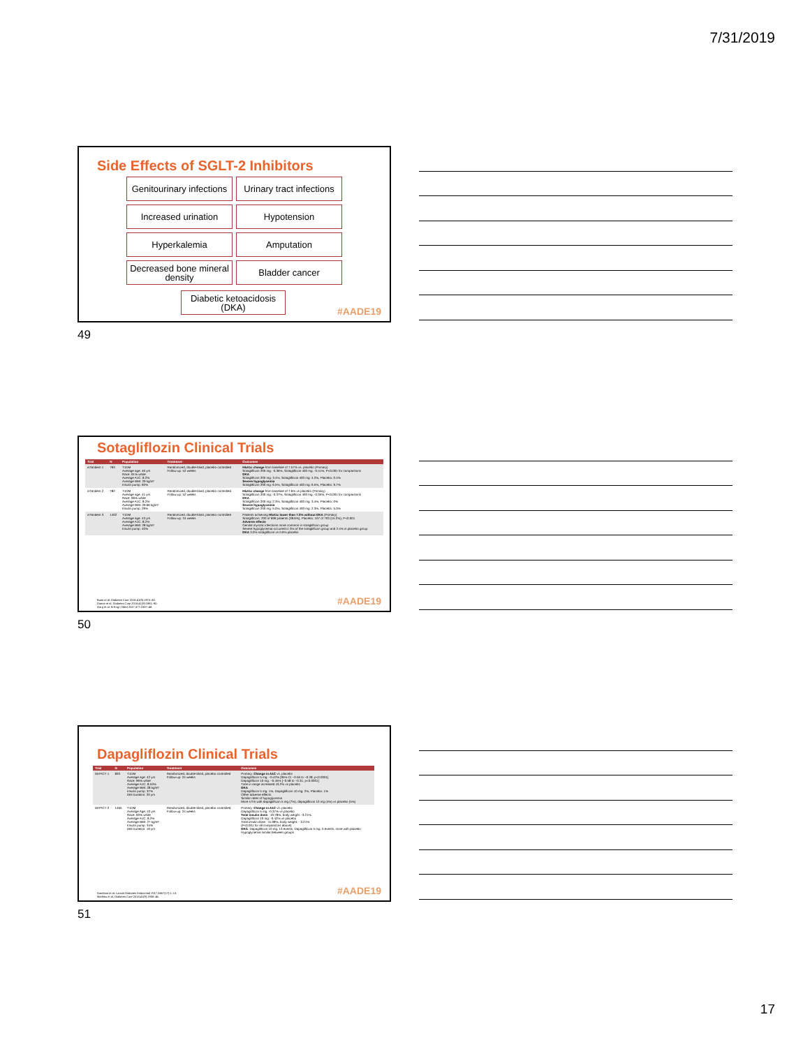7/31/2019
Side Effects of SGLT-2 Inhibitors
Genitourinary infections
Urinary tract infections
Increased urination
Hypotension
Hyperkalemia
Amputation
Decreased bone mineral density
Bladder cancer
Diabetic ketoacidosis (DKA)
#AADE19
49
Sotagliflozin Clinical Trials
| Trial | N | Population | Treatment | Outcomes |
| --- | --- | --- | --- | --- |
| inTandem 1 | 793 | T1DM Average age: 46 yrs Race: 91% white Average A1C: 8.2% Average BMI: 29 kg/m² Insulin pump: 60% | Randomized, double-blind, placebo-controlled Follow-up: 52 weeks | HbA1c change from baseline of 7.57% vs. placebo (Primary) Sotagliflozin 200 mg: -0.36%, Sotagliflozin 400 mg: -0.41%, P<0.001 for comparisons DKA Sotagliflozin 200 mg: 3.4%, Sotagliflozin 400 mg: 4.2%, Placebo: 0.4% Severe hypoglycemia Sotagliflozin 200 mg: 6.5%, Sotagliflozin 400 mg: 6.5%, Placebo: 9.7% |
| inTandem 2 | 782 | T1DM Average age: 41 yrs Race: 96% white Average A1C: 8.2% Average BMI: 29.66 kg/m² Insulin pump: 29% | Randomized, double-blind, placebo-controlled Follow-up: 52 weeks | HbA1c change from baseline of 7.6% vs placebo (Primary) Sotagliflozin 200 mg: -0.37%, Sotagliflozin 400 mg: -0.35%, P<0.001 for comparisons DKA Sotagliflozin 200 mg: 2.3%, Sotagliflozin 400 mg: 3.4%, Placebo: 0% Severe hypoglycemia Sotagliflozin 200 mg: 5.0%, Sotagliflozin 400 mg: 2.3%, Placebo: 5.0% |
| inTandem 3 | 1402 | T1DM Average age: 43 yrs Average A1C: 8.2% Average BMI: 28 kg/m² Insulin pump: 40% | Randomized, double-blind, placebo-controlled Follow-up: 24 weeks | Patients achieving HbA1c lower than 7.0% without DKA (Primary) Sotagliflozin: 200 of 699 patients (28.6%), Placebo: 107 of 703 (15.2%), P<0.001 Adverse effects Genital mycotic infections more common in sotagliflozin group Severe hypoglycemia occurred in 3% of the sotagliflozin group and 2.4% in placebo group DKA 3.0% sotagliflozin vs 0.6% placebo |
Buse et al. Diabetes Care 2018;41(9):1970–80.
Danne et al. Diabetes Care 2018;41(9):1981–90.
Garg et al. N Engl J Med 2017;377:2337–48.
#AADE19
50
Dapagliflozin Clinical Trials
| Trial | N | Population | Treatment | Outcomes |
| --- | --- | --- | --- | --- |
| DEPICT 1 | 833 | T1DM Average age: 42 yrs Race: 96% white Average A1C: 8.53% Average BMI: 28 kg/m² Insulin pump: 37% DM Duration: 20 yrs | Randomized, double-blind, placebo-controlled Follow-up: 24 weeks | Primary: Change in A1C vs. placebo Dapagliflozin 5 mg: −0.42% [95% CI −0.56 to −0.28; p<0.0001] Dapagliflozin 10 mg: −0.45% [−0.58 to −0.31; p<0.0001] Time in range increased 43.2% vs placebo DKA Dapagliflozin 5 mg: 1%, Dapagliflozin 10 mg: 2%, Placebo: 1% Other adverse effects: Similar rates of hypoglycemia More UTIs with dapagliflozin 5 mg (7%), dapagliflozin 10 mg (4%) vs placebo (5%) |
| DEPICT 2 | 1465 | T1DM Average Age: 43 yrs Race: 60% white Average A1C: 8.2% Average BMI: 27 kg/m² Insulin pump: 34% DM Duration: 19 yrs | Randomized, double-blind, placebo-controlled Follow-up: 24 weeks | Primary: Change in A1C vs. placebo Dapagliflozin 5 mg: -0.37% vs placebo Total insulin dose : -10.78%, body weight: -3.21%. Dapagliflozin 10 mg: -0.42% vs placebo Total insulin dose: -11.08%, body weight: - 3.21% (P<0.001 for all comparisons above) DKA : Dapagliflozin 10 mg: 13 events, Dapagliflozin 5 mg: 5 events, none with placebo Hypoglycemia similar between groups |
Dandona et al. Lancet Diabetes Endocrinol 2017;5567(17):1–13.
Mathieu et al. Diabetes Care 2018;41(9):1938–46.
#AADE19
51
17